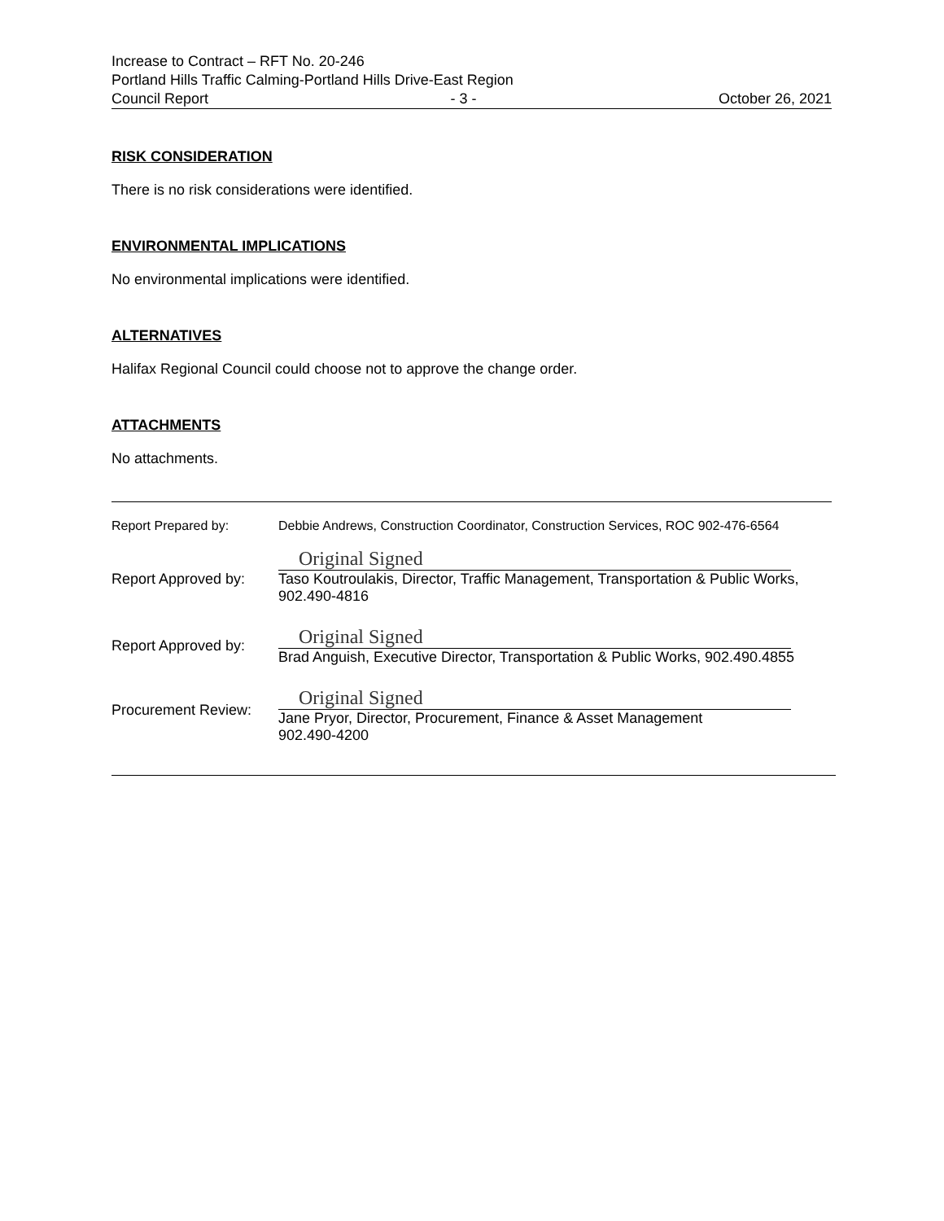Increase to Contract – RFT No. 20-246
Portland Hills Traffic Calming-Portland Hills Drive-East Region
Council Report - 3 - October 26, 2021
RISK CONSIDERATION
There is no risk considerations were identified.
ENVIRONMENTAL IMPLICATIONS
No environmental implications were identified.
ALTERNATIVES
Halifax Regional Council could choose not to approve the change order.
ATTACHMENTS
No attachments.
Report Prepared by: Debbie Andrews, Construction Coordinator, Construction Services, ROC 902-476-6564
Report Approved by:
Original Signed
Taso Koutroulakis, Director, Traffic Management, Transportation & Public Works, 902.490-4816
Report Approved by:
Original Signed
Brad Anguish, Executive Director, Transportation & Public Works, 902.490.4855
Procurement Review:
Original Signed
Jane Pryor, Director, Procurement, Finance & Asset Management
902.490-4200